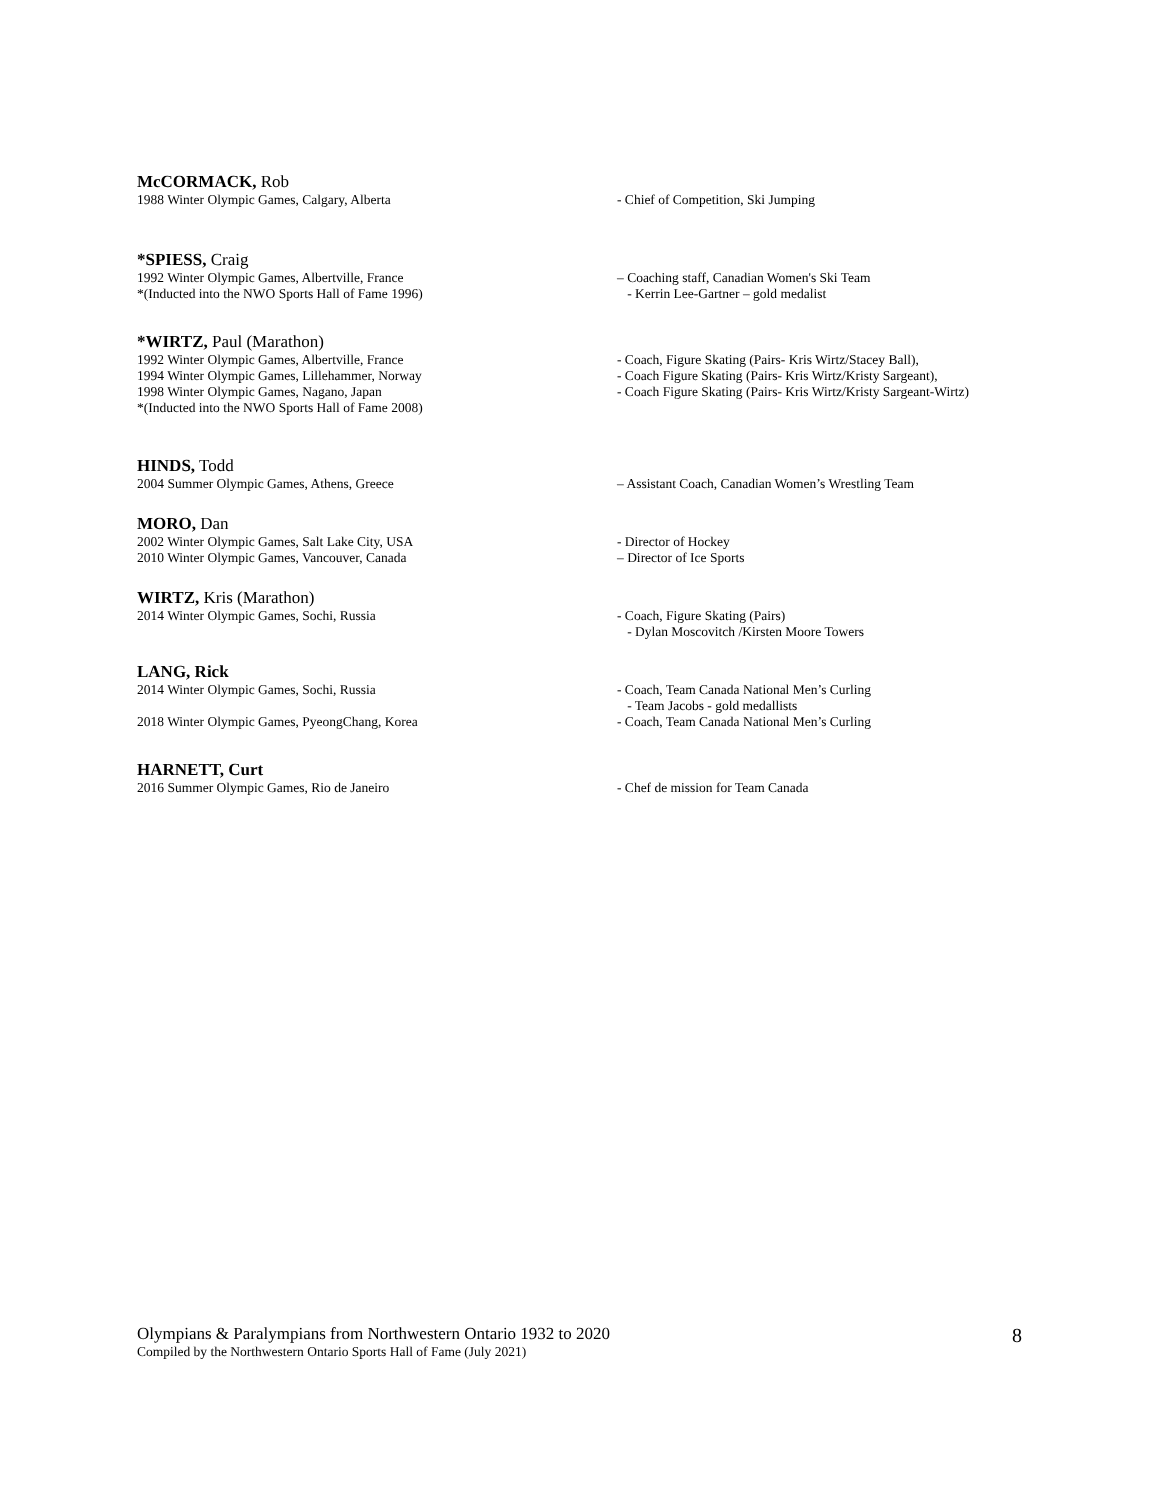McCORMACK, Rob
1988 Winter Olympic Games, Calgary, Alberta - Chief of Competition, Ski Jumping
*SPIESS, Craig
1992 Winter Olympic Games, Albertville, France – Coaching staff, Canadian Women's Ski Team
*(Inducted into the NWO Sports Hall of Fame 1996) - Kerrin Lee-Gartner – gold medalist
*WIRTZ, Paul (Marathon)
1992 Winter Olympic Games, Albertville, France - Coach, Figure Skating (Pairs- Kris Wirtz/Stacey Ball),
1994 Winter Olympic Games, Lillehammer, Norway - Coach Figure Skating (Pairs- Kris Wirtz/Kristy Sargeant),
1998 Winter Olympic Games, Nagano, Japan - Coach Figure Skating (Pairs- Kris Wirtz/Kristy Sargeant-Wirtz)
*(Inducted into the NWO Sports Hall of Fame 2008)
HINDS, Todd
2004 Summer Olympic Games, Athens, Greece – Assistant Coach, Canadian Women’s Wrestling Team
MORO, Dan
2002 Winter Olympic Games, Salt Lake City, USA - Director of Hockey
2010 Winter Olympic Games, Vancouver, Canada – Director of Ice Sports
WIRTZ, Kris (Marathon)
2014 Winter Olympic Games, Sochi, Russia - Coach, Figure Skating (Pairs)
- Dylan Moscovitch /Kirsten Moore Towers
LANG, Rick
2014 Winter Olympic Games, Sochi, Russia - Coach, Team Canada National Men’s Curling
- Team Jacobs - gold medallists
2018 Winter Olympic Games, PyeongChang, Korea - Coach, Team Canada National Men’s Curling
HARNETT, Curt
2016 Summer Olympic Games, Rio de Janeiro - Chef de mission for Team Canada
Olympians & Paralympians from Northwestern Ontario 1932 to 2020
Compiled by the Northwestern Ontario Sports Hall of Fame (July 2021)
8